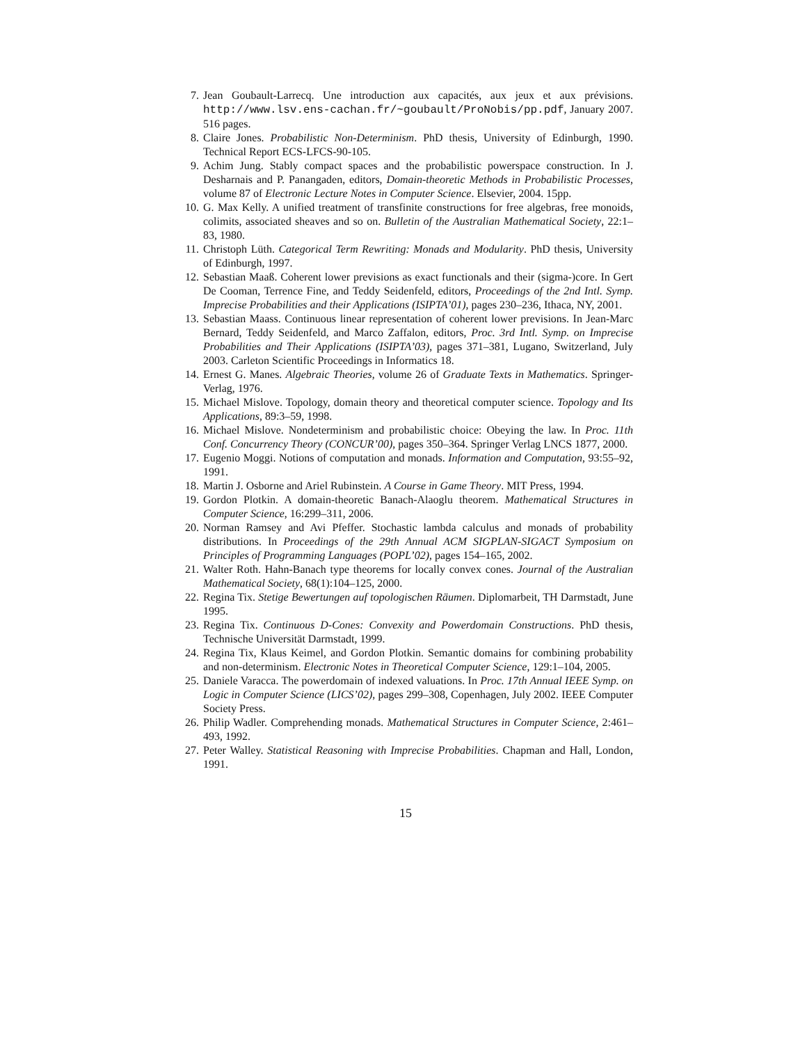7. Jean Goubault-Larrecq. Une introduction aux capacités, aux jeux et aux prévisions. http://www.lsv.ens-cachan.fr/~goubault/ProNobis/pp.pdf, January 2007. 516 pages.
8. Claire Jones. Probabilistic Non-Determinism. PhD thesis, University of Edinburgh, 1990. Technical Report ECS-LFCS-90-105.
9. Achim Jung. Stably compact spaces and the probabilistic powerspace construction. In J. Desharnais and P. Panangaden, editors, Domain-theoretic Methods in Probabilistic Processes, volume 87 of Electronic Lecture Notes in Computer Science. Elsevier, 2004. 15pp.
10. G. Max Kelly. A unified treatment of transfinite constructions for free algebras, free monoids, colimits, associated sheaves and so on. Bulletin of the Australian Mathematical Society, 22:1–83, 1980.
11. Christoph Lüth. Categorical Term Rewriting: Monads and Modularity. PhD thesis, University of Edinburgh, 1997.
12. Sebastian Maaß. Coherent lower previsions as exact functionals and their (sigma-)core. In Gert De Cooman, Terrence Fine, and Teddy Seidenfeld, editors, Proceedings of the 2nd Intl. Symp. Imprecise Probabilities and their Applications (ISIPTA’01), pages 230–236, Ithaca, NY, 2001.
13. Sebastian Maass. Continuous linear representation of coherent lower previsions. In Jean-Marc Bernard, Teddy Seidenfeld, and Marco Zaffalon, editors, Proc. 3rd Intl. Symp. on Imprecise Probabilities and Their Applications (ISIPTA’03), pages 371–381, Lugano, Switzerland, July 2003. Carleton Scientific Proceedings in Informatics 18.
14. Ernest G. Manes. Algebraic Theories, volume 26 of Graduate Texts in Mathematics. Springer-Verlag, 1976.
15. Michael Mislove. Topology, domain theory and theoretical computer science. Topology and Its Applications, 89:3–59, 1998.
16. Michael Mislove. Nondeterminism and probabilistic choice: Obeying the law. In Proc. 11th Conf. Concurrency Theory (CONCUR’00), pages 350–364. Springer Verlag LNCS 1877, 2000.
17. Eugenio Moggi. Notions of computation and monads. Information and Computation, 93:55–92, 1991.
18. Martin J. Osborne and Ariel Rubinstein. A Course in Game Theory. MIT Press, 1994.
19. Gordon Plotkin. A domain-theoretic Banach-Alaoglu theorem. Mathematical Structures in Computer Science, 16:299–311, 2006.
20. Norman Ramsey and Avi Pfeffer. Stochastic lambda calculus and monads of probability distributions. In Proceedings of the 29th Annual ACM SIGPLAN-SIGACT Symposium on Principles of Programming Languages (POPL’02), pages 154–165, 2002.
21. Walter Roth. Hahn-Banach type theorems for locally convex cones. Journal of the Australian Mathematical Society, 68(1):104–125, 2000.
22. Regina Tix. Stetige Bewertungen auf topologischen Räumen. Diplomarbeit, TH Darmstadt, June 1995.
23. Regina Tix. Continuous D-Cones: Convexity and Powerdomain Constructions. PhD thesis, Technische Universität Darmstadt, 1999.
24. Regina Tix, Klaus Keimel, and Gordon Plotkin. Semantic domains for combining probability and non-determinism. Electronic Notes in Theoretical Computer Science, 129:1–104, 2005.
25. Daniele Varacca. The powerdomain of indexed valuations. In Proc. 17th Annual IEEE Symp. on Logic in Computer Science (LICS’02), pages 299–308, Copenhagen, July 2002. IEEE Computer Society Press.
26. Philip Wadler. Comprehending monads. Mathematical Structures in Computer Science, 2:461–493, 1992.
27. Peter Walley. Statistical Reasoning with Imprecise Probabilities. Chapman and Hall, London, 1991.
15